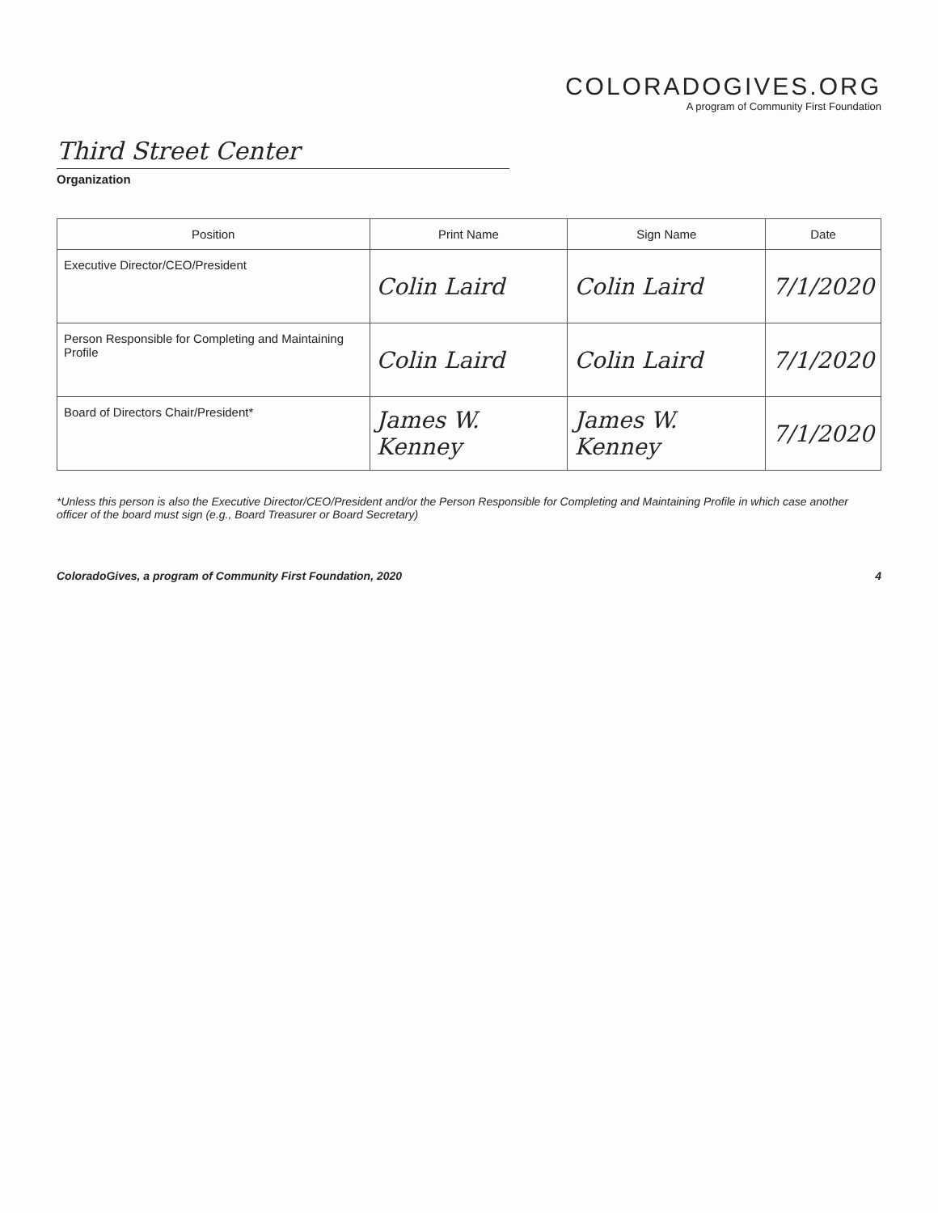COLORADOGIVES.ORG
A program of Community First Foundation
Third Street Center
Organization
| Position | Print Name | Sign Name | Date |
| --- | --- | --- | --- |
| Executive Director/CEO/President | Colin Laird | Colin Laird | 7/1/2020 |
| Person Responsible for Completing and Maintaining Profile | Colin Laird | Colin Laird | 7/1/2020 |
| Board of Directors Chair/President* | James W. Kenney | James W. Kenney | 7/1/2020 |
*Unless this person is also the Executive Director/CEO/President and/or the Person Responsible for Completing and Maintaining Profile in which case another officer of the board must sign (e.g., Board Treasurer or Board Secretary)
ColoradoGives, a program of Community First Foundation, 2020 4